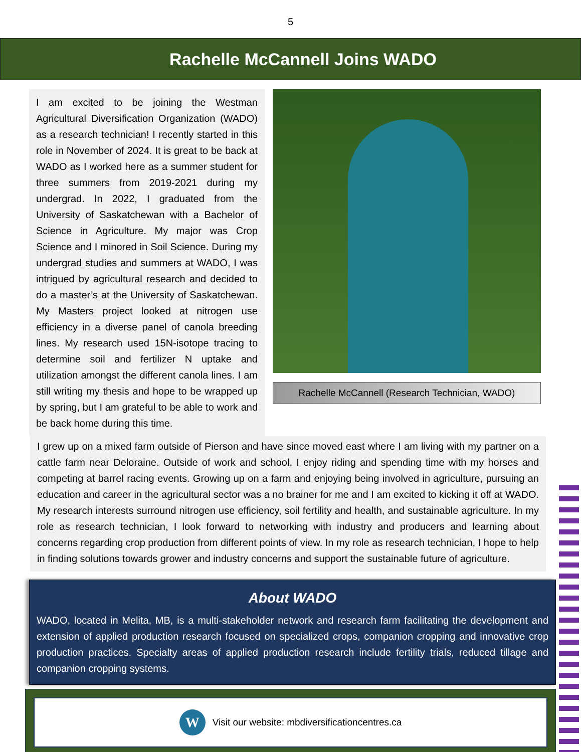5
Rachelle McCannell Joins WADO
I am excited to be joining the Westman Agricultural Diversification Organization (WADO) as a research technician! I recently started in this role in November of 2024. It is great to be back at WADO as I worked here as a summer student for three summers from 2019-2021 during my undergrad. In 2022, I graduated from the University of Saskatchewan with a Bachelor of Science in Agriculture. My major was Crop Science and I minored in Soil Science. During my undergrad studies and summers at WADO, I was intrigued by agricultural research and decided to do a master’s at the University of Saskatchewan. My Masters project looked at nitrogen use efficiency in a diverse panel of canola breeding lines. My research used 15N-isotope tracing to determine soil and fertilizer N uptake and utilization amongst the different canola lines. I am still writing my thesis and hope to be wrapped up by spring, but I am grateful to be able to work and be back home during this time.
Rachelle McCannell (Research Technician, WADO)
I grew up on a mixed farm outside of Pierson and have since moved east where I am living with my partner on a cattle farm near Deloraine. Outside of work and school, I enjoy riding and spending time with my horses and competing at barrel racing events. Growing up on a farm and enjoying being involved in agriculture, pursuing an education and career in the agricultural sector was a no brainer for me and I am excited to kicking it off at WADO. My research interests surround nitrogen use efficiency, soil fertility and health, and sustainable agriculture. In my role as research technician, I look forward to networking with industry and producers and learning about concerns regarding crop production from different points of view. In my role as research technician, I hope to help in finding solutions towards grower and industry concerns and support the sustainable future of agriculture.
About WADO
WADO, located in Melita, MB, is a multi-stakeholder network and research farm facilitating the development and extension of applied production research focused on specialized crops, companion cropping and innovative crop production practices. Specialty areas of applied production research include fertility trials, reduced tillage and companion cropping systems.
W Visit our website: mbdiversificationcentres.ca